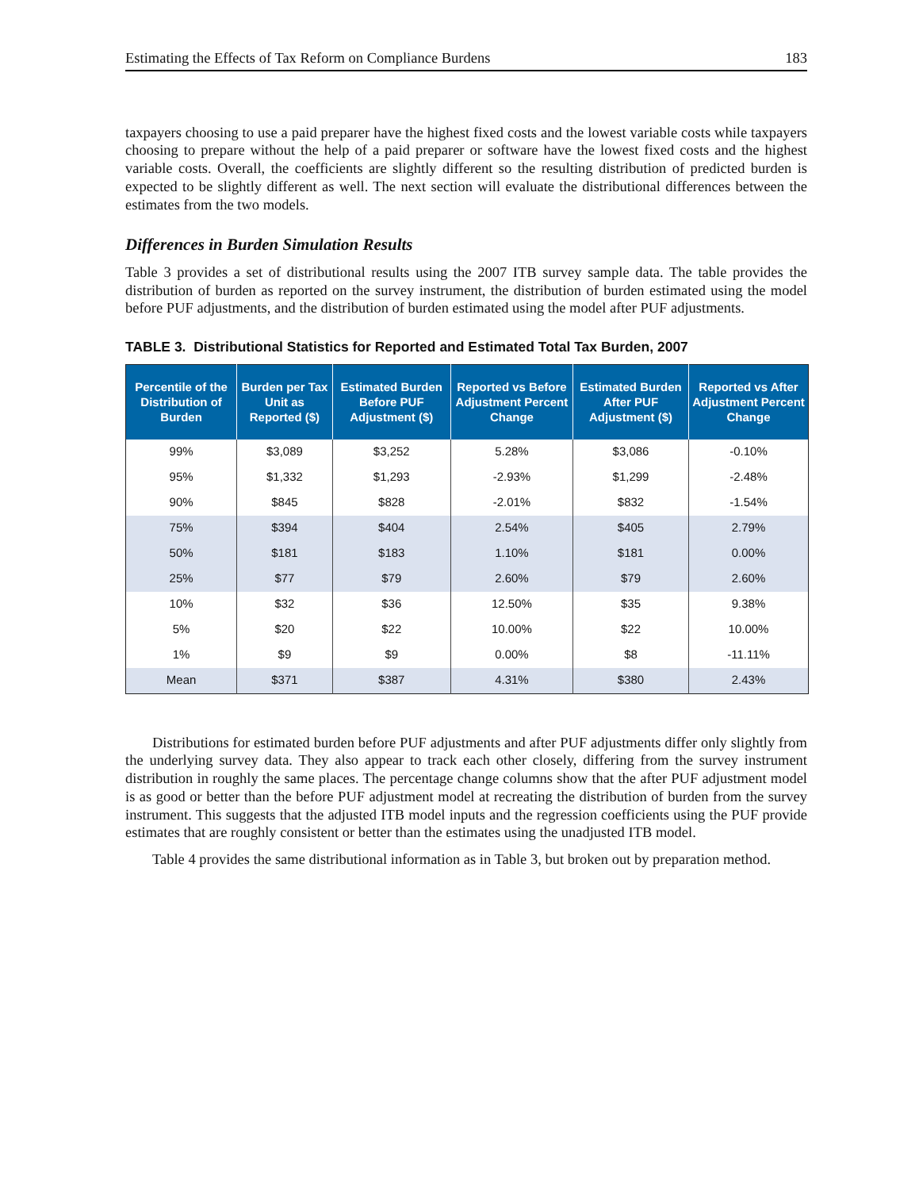Estimating the Effects of Tax Reform on Compliance Burdens 183
taxpayers choosing to use a paid preparer have the highest fixed costs and the lowest variable costs while taxpayers choosing to prepare without the help of a paid preparer or software have the lowest fixed costs and the highest variable costs. Overall, the coefficients are slightly different so the resulting distribution of predicted burden is expected to be slightly different as well. The next section will evaluate the distributional differences between the estimates from the two models.
Differences in Burden Simulation Results
Table 3 provides a set of distributional results using the 2007 ITB survey sample data. The table provides the distribution of burden as reported on the survey instrument, the distribution of burden estimated using the model before PUF adjustments, and the distribution of burden estimated using the model after PUF adjustments.
TABLE 3. Distributional Statistics for Reported and Estimated Total Tax Burden, 2007
| Percentile of the Distribution of Burden | Burden per Tax Unit as Reported ($) | Estimated Burden Before PUF Adjustment ($) | Reported vs Before Adjustment Percent Change | Estimated Burden After PUF Adjustment ($) | Reported vs After Adjustment Percent Change |
| --- | --- | --- | --- | --- | --- |
| 99% | $3,089 | $3,252 | 5.28% | $3,086 | -0.10% |
| 95% | $1,332 | $1,293 | -2.93% | $1,299 | -2.48% |
| 90% | $845 | $828 | -2.01% | $832 | -1.54% |
| 75% | $394 | $404 | 2.54% | $405 | 2.79% |
| 50% | $181 | $183 | 1.10% | $181 | 0.00% |
| 25% | $77 | $79 | 2.60% | $79 | 2.60% |
| 10% | $32 | $36 | 12.50% | $35 | 9.38% |
| 5% | $20 | $22 | 10.00% | $22 | 10.00% |
| 1% | $9 | $9 | 0.00% | $8 | -11.11% |
| Mean | $371 | $387 | 4.31% | $380 | 2.43% |
Distributions for estimated burden before PUF adjustments and after PUF adjustments differ only slightly from the underlying survey data. They also appear to track each other closely, differing from the survey instrument distribution in roughly the same places. The percentage change columns show that the after PUF adjustment model is as good or better than the before PUF adjustment model at recreating the distribution of burden from the survey instrument. This suggests that the adjusted ITB model inputs and the regression coefficients using the PUF provide estimates that are roughly consistent or better than the estimates using the unadjusted ITB model.
Table 4 provides the same distributional information as in Table 3, but broken out by preparation method.